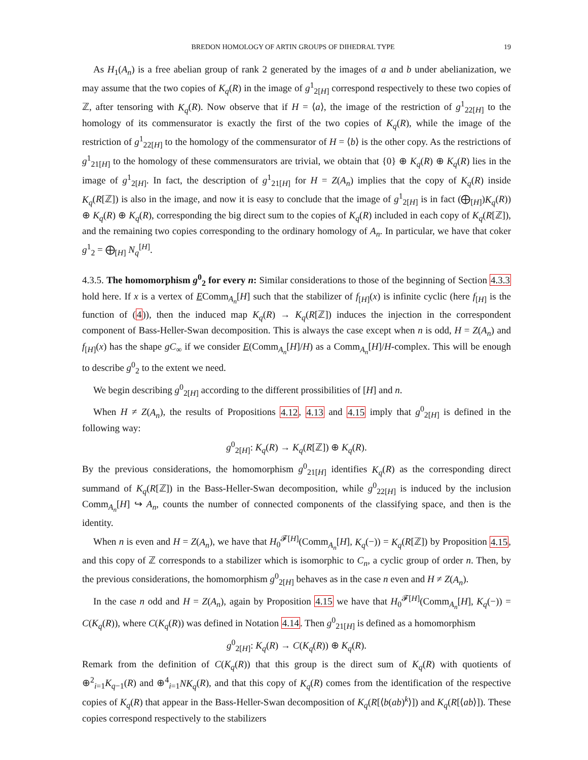BREDON HOMOLOGY OF ARTIN GROUPS OF DIHEDRAL TYPE 19
As H<sub>1</sub>(A<sub>n</sub>) is a free abelian group of rank 2 generated by the images of a and b under abelianization, we may assume that the two copies of K<sub>q</sub>(R) in the image of g<sup>1</sup><sub>2[H]</sub> correspond respectively to these two copies of ℤ, after tensoring with K<sub>q</sub>(R). Now observe that if H = ⟨a⟩, the image of the restriction of g<sup>1</sup><sub>22[H]</sub> to the homology of its commensurator is exactly the first of the two copies of K<sub>q</sub>(R), while the image of the restriction of g<sup>1</sup><sub>22[H]</sub> to the homology of the commensurator of H = ⟨b⟩ is the other copy. As the restrictions of g<sup>1</sup><sub>21[H]</sub> to the homology of these commensurators are trivial, we obtain that {0} ⊕ K<sub>q</sub>(R) ⊕ K<sub>q</sub>(R) lies in the image of g<sup>1</sup><sub>2[H]</sub>. In fact, the description of g<sup>1</sup><sub>21[H]</sub> for H = Z(A<sub>n</sub>) implies that the copy of K<sub>q</sub>(R) inside K<sub>q</sub>(R[ℤ]) is also in the image, and now it is easy to conclude that the image of g<sup>1</sup><sub>2[H]</sub> is in fact (⨁<sub>[H]</sub>)K<sub>q</sub>(R)) ⊕ K<sub>q</sub>(R) ⊕ K<sub>q</sub>(R), corresponding the big direct sum to the copies of K<sub>q</sub>(R) included in each copy of K<sub>q</sub>(R[ℤ]), and the remaining two copies corresponding to the ordinary homology of A<sub>n</sub>. In particular, we have that coker g<sup>1</sup><sub>2</sub> = ⨁<sub>[H]</sub> N<sub>q</sub><sup>[H]</sup>.
4.3.5. The homomorphism g<sup>0</sup><sub>2</sub> for every n: Similar considerations to those of the beginning of Section 4.3.3 hold here. If x is a vertex of EComm<sub>A<sub>n</sub></sub>[H] such that the stabilizer of f<sub>[H]</sub>(x) is infinite cyclic (here f<sub>[H]</sub> is the function of (4)), then the induced map K<sub>q</sub>(R) → K<sub>q</sub>(R[ℤ]) induces the injection in the correspondent component of Bass-Heller-Swan decomposition. This is always the case except when n is odd, H = Z(A<sub>n</sub>) and f<sub>[H]</sub>(x) has the shape gC<sub>∞</sub> if we consider E(Comm<sub>A<sub>n</sub></sub>[H]/H) as a Comm<sub>A<sub>n</sub></sub>[H]/H-complex. This will be enough to describe g<sup>0</sup><sub>2</sub> to the extent we need.
We begin describing g<sup>0</sup><sub>2[H]</sub> according to the different prossibilities of [H] and n.
When H ≠ Z(A<sub>n</sub>), the results of Propositions 4.12, 4.13 and 4.15 imply that g<sup>0</sup><sub>2[H]</sub> is defined in the following way:
g<sup>0</sup><sub>2[H]</sub>: K<sub>q</sub>(R) → K<sub>q</sub>(R[ℤ]) ⊕ K<sub>q</sub>(R).
By the previous considerations, the homomorphism g<sup>0</sup><sub>21[H]</sub> identifies K<sub>q</sub>(R) as the corresponding direct summand of K<sub>q</sub>(R[ℤ]) in the Bass-Heller-Swan decomposition, while g<sup>0</sup><sub>22[H]</sub> is induced by the inclusion Comm<sub>A<sub>n</sub></sub>[H] ↪ A<sub>n</sub>, counts the number of connected components of the classifying space, and then is the identity.
When n is even and H = Z(A<sub>n</sub>), we have that H<sub>0</sub><sup>𝓕[H]</sup>(Comm<sub>A<sub>n</sub></sub>[H], K<sub>q</sub>(−)) = K<sub>q</sub>(R[ℤ]) by Proposition 4.15, and this copy of ℤ corresponds to a stabilizer which is isomorphic to C<sub>n</sub>, a cyclic group of order n. Then, by the previous considerations, the homomorphism g<sup>0</sup><sub>2[H]</sub> behaves as in the case n even and H ≠ Z(A<sub>n</sub>).
In the case n odd and H = Z(A<sub>n</sub>), again by Proposition 4.15 we have that H<sub>0</sub><sup>𝓕[H]</sup>(Comm<sub>A<sub>n</sub></sub>[H], K<sub>q</sub>(−)) = C(K<sub>q</sub>(R)), where C(K<sub>q</sub>(R)) was defined in Notation 4.14. Then g<sup>0</sup><sub>21[H]</sub> is defined as a homomorphism
g<sup>0</sup><sub>2[H]</sub>: K<sub>q</sub>(R) → C(K<sub>q</sub>(R)) ⊕ K<sub>q</sub>(R).
Remark from the definition of C(K<sub>q</sub>(R)) that this group is the direct sum of K<sub>q</sub>(R) with quotients of ⊕<sup>2</sup><sub>i=1</sub>K<sub>q−1</sub>(R) and ⊕<sup>4</sup><sub>i=1</sub>NK<sub>q</sub>(R), and that this copy of K<sub>q</sub>(R) comes from the identification of the respective copies of K<sub>q</sub>(R) that appear in the Bass-Heller-Swan decomposition of K<sub>q</sub>(R[⟨b(ab)<sup>k</sup>⟩]) and K<sub>q</sub>(R[⟨ab⟩]). These copies correspond respectively to the stabilizers